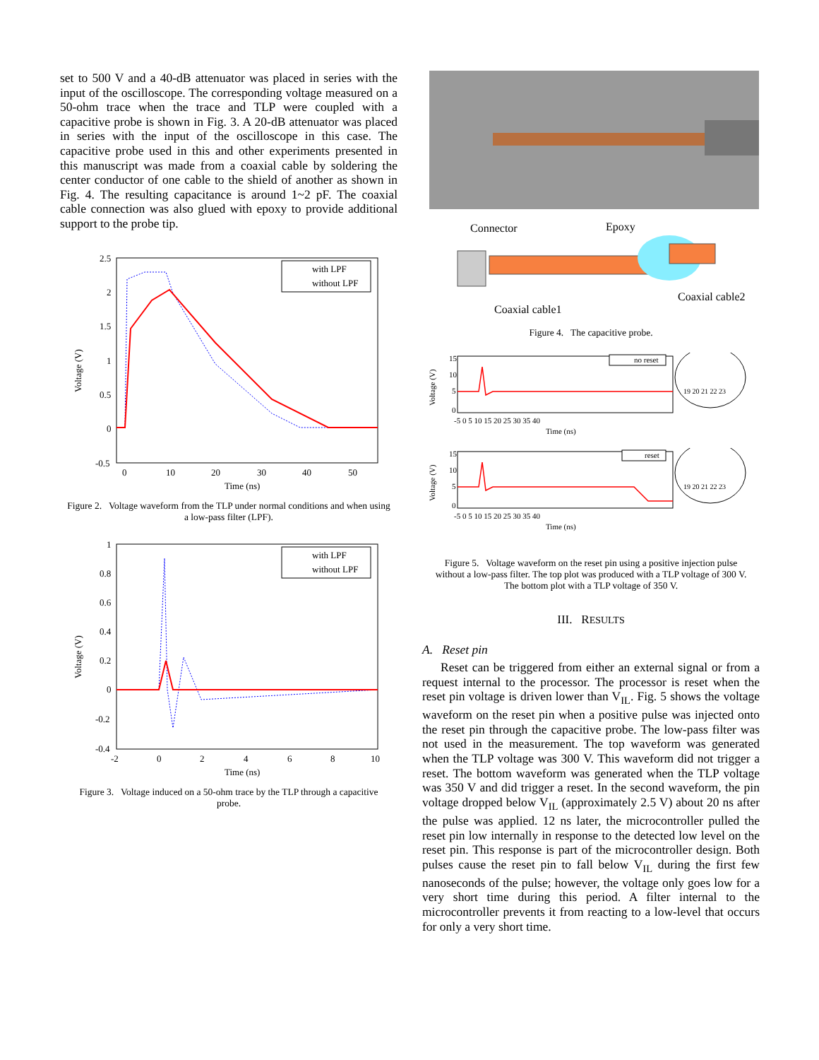set to 500 V and a 40-dB attenuator was placed in series with the input of the oscilloscope. The corresponding voltage measured on a 50-ohm trace when the trace and TLP were coupled with a capacitive probe is shown in Fig. 3. A 20-dB attenuator was placed in series with the input of the oscilloscope in this case. The capacitive probe used in this and other experiments presented in this manuscript was made from a coaxial cable by soldering the center conductor of one cable to the shield of another as shown in Fig. 4. The resulting capacitance is around 1~2 pF. The coaxial cable connection was also glued with epoxy to provide additional support to the probe tip.
Voltage (V)
with LPF
without LPF
2.5
2
1.5
1
0.5
0
-0.5
0
10
20
30
40
50
Time (ns)
Figure 2. Voltage waveform from the TLP under normal conditions and when using a low-pass filter (LPF).
Voltage (V)
with LPF
without LPF
1
0.8
0.6
0.4
0.2
0
-0.2
-0.4
-2
0
2
4
6
8
10
Time (ns)
Figure 3. Voltage induced on a 50-ohm trace by the TLP through a capacitive probe.
Connector
Epoxy
Coaxial cable1
Coaxial cable2
Figure 4. The capacitive probe.
no reset
Voltage (V)
15
10
5
0
-5 0 5 10 15 20 25 30 35 40
Time (ns)
19 20 21 22 23
reset
Voltage (V)
15
10
5
0
-5 0 5 10 15 20 25 30 35 40
Time (ns)
19 20 21 22 23
Figure 5. Voltage waveform on the reset pin using a positive injection pulse without a low-pass filter. The top plot was produced with a TLP voltage of 300 V. The bottom plot with a TLP voltage of 350 V.
III. RESULTS
A. Reset pin
Reset can be triggered from either an external signal or from a request internal to the processor. The processor is reset when the reset pin voltage is driven lower than V<sub>IL</sub>. Fig. 5 shows the voltage waveform on the reset pin when a positive pulse was injected onto the reset pin through the capacitive probe. The low-pass filter was not used in the measurement. The top waveform was generated when the TLP voltage was 300 V. This waveform did not trigger a reset. The bottom waveform was generated when the TLP voltage was 350 V and did trigger a reset. In the second waveform, the pin voltage dropped below V<sub>IL</sub> (approximately 2.5 V) about 20 ns after the pulse was applied. 12 ns later, the microcontroller pulled the reset pin low internally in response to the detected low level on the reset pin. This response is part of the microcontroller design. Both pulses cause the reset pin to fall below V<sub>IL</sub> during the first few nanoseconds of the pulse; however, the voltage only goes low for a very short time during this period. A filter internal to the microcontroller prevents it from reacting to a low-level that occurs for only a very short time.